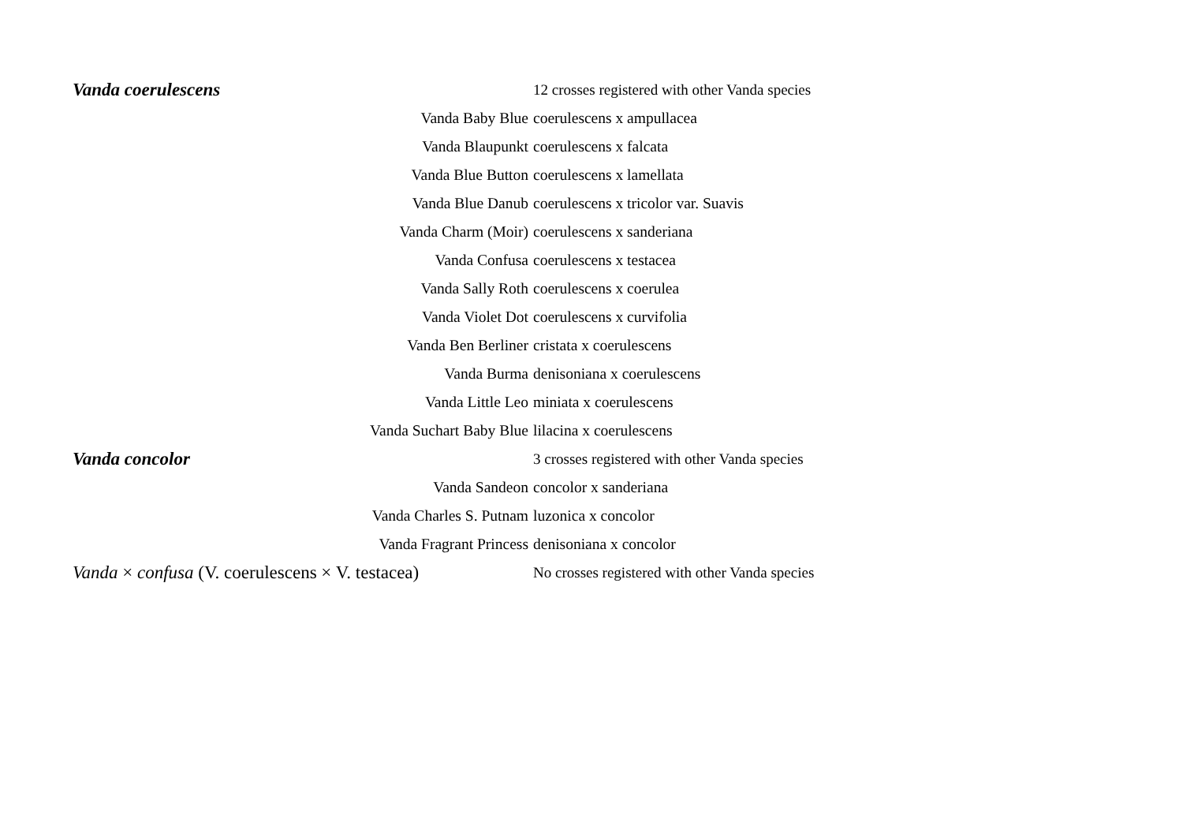| Vanda coerulescens | 12 crosses registered with other Vanda species |
| Vanda Baby Blue | coerulescens x ampullacea |
| Vanda Blaupunkt | coerulescens x falcata |
| Vanda Blue Button | coerulescens x lamellata |
| Vanda Blue Danub | coerulescens x tricolor var. Suavis |
| Vanda Charm (Moir) | coerulescens x sanderiana |
| Vanda Confusa | coerulescens x testacea |
| Vanda Sally Roth | coerulescens x coerulea |
| Vanda Violet Dot | coerulescens x curvifolia |
| Vanda Ben Berliner | cristata x coerulescens |
| Vanda Burma | denisoniana x coerulescens |
| Vanda Little Leo | miniata x coerulescens |
| Vanda Suchart Baby Blue | lilacina x coerulescens |
| Vanda concolor | 3 crosses registered with other Vanda species |
| Vanda Sandeon | concolor x sanderiana |
| Vanda Charles S. Putnam | luzonica x concolor |
| Vanda Fragrant Princess | denisoniana x concolor |
| Vanda × confusa (V. coerulescens × V. testacea) | No crosses registered with other Vanda species |